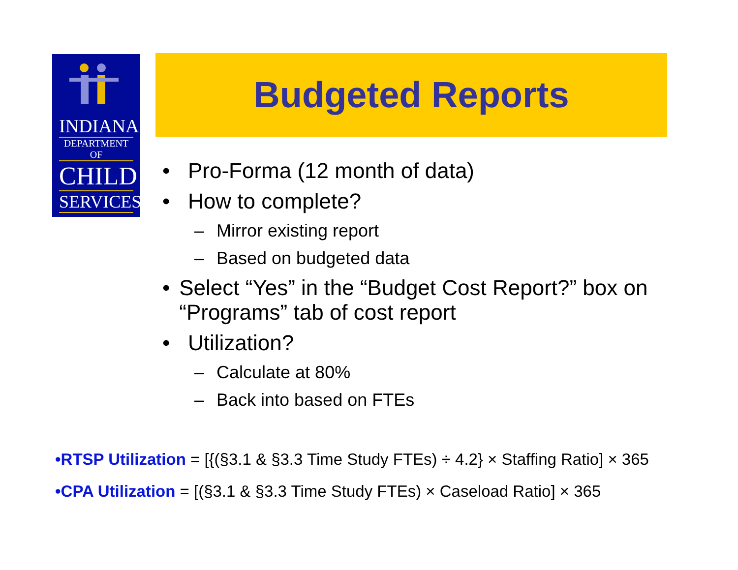INDIANA
DEPARTMENT OF
CHILD
SERVICES
Budgeted Reports
• Pro-Forma (12 month of data)
• How to complete?
– Mirror existing report
– Based on budgeted data
• Select “Yes” in the “Budget Cost Report?” box on “Programs” tab of cost report
• Utilization?
– Calculate at 80%
– Back into based on FTEs
•RTSP Utilization = [{(§3.1 & §3.3 Time Study FTEs) ÷ 4.2} × Staffing Ratio] × 365
•CPA Utilization = [(§3.1 & §3.3 Time Study FTEs) × Caseload Ratio] × 365